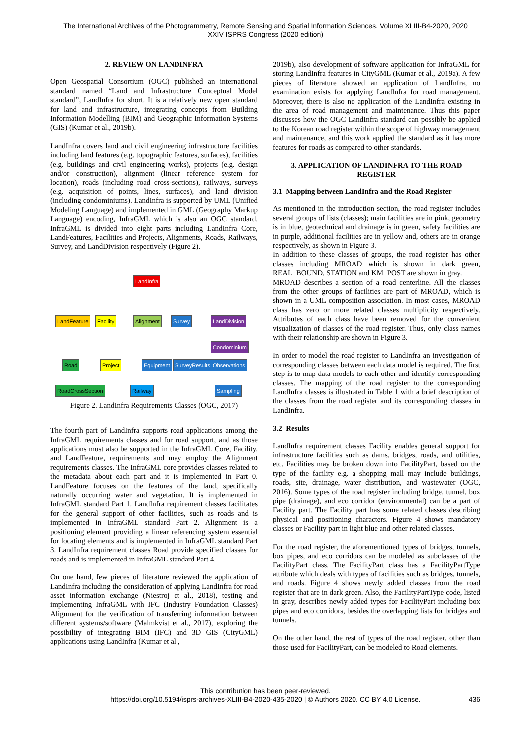The International Archives of the Photogrammetry, Remote Sensing and Spatial Information Sciences, Volume XLIII-B4-2020, 2020
XXIV ISPRS Congress (2020 edition)
2. REVIEW ON LANDINFRA
Open Geospatial Consortium (OGC) published an international standard named “Land and Infrastructure Conceptual Model standard”, LandInfra for short. It is a relatively new open standard for land and infrastructure, integrating concepts from Building Information Modelling (BIM) and Geographic Information Systems (GIS) (Kumar et al., 2019b).
LandInfra covers land and civil engineering infrastructure facilities including land features (e.g. topographic features, surfaces), facilities (e.g. buildings and civil engineering works), projects (e.g. design and/or construction), alignment (linear reference system for location), roads (including road cross-sections), railways, surveys (e.g. acquisition of points, lines, surfaces), and land division (including condominiums). LandInfra is supported by UML (Unified Modeling Language) and implemented in GML (Geography Markup Language) encoding, InfraGML which is also an OGC standard. InfraGML is divided into eight parts including LandInfra Core, LandFeatures, Facilities and Projects, Alignments, Roads, Railways, Survey, and LandDivision respectively (Figure 2).
LandInfra
LandFeature Facility Alignment Survey LandDivision
Condominium
Road Project Equipment SurveyResults Observations
RoadCrossSection Railway Sampling
Figure 2. LandInfra Requirements Classes (OGC, 2017)
The fourth part of LandInfra supports road applications among the InfraGML requirements classes and for road support, and as those applications must also be supported in the InfraGML Core, Facility, and LandFeature, requirements and may employ the Alignment requirements classes. The InfraGML core provides classes related to the metadata about each part and it is implemented in Part 0. LandFeature focuses on the features of the land, specifically naturally occurring water and vegetation. It is implemented in InfraGML standard Part 1. LandInfra requirement classes facilitates for the general support of other facilities, such as roads and is implemented in InfraGML standard Part 2. Alignment is a positioning element providing a linear referencing system essential for locating elements and is implemented in InfraGML standard Part 3. LandInfra requirement classes Road provide specified classes for roads and is implemented in InfraGML standard Part 4.
On one hand, few pieces of literature reviewed the application of LandInfra including the consideration of applying LandInfra for road asset information exchange (Niestroj et al., 2018), testing and implementing InfraGML with IFC (Industry Foundation Classes) Alignment for the verification of transferring information between different systems/software (Malmkvist et al., 2017), exploring the possibility of integrating BIM (IFC) and 3D GIS (CityGML) applications using LandInfra (Kumar et al.,
2019b), also development of software application for InfraGML for storing LandInfra features in CityGML (Kumar et al., 2019a). A few pieces of literature showed an application of LandInfra, no examination exists for applying LandInfra for road management. Moreover, there is also no application of the LandInfra existing in the area of road management and maintenance. Thus this paper discusses how the OGC LandInfra standard can possibly be applied to the Korean road register within the scope of highway management and maintenance, and this work applied the standard as it has more features for roads as compared to other standards.
3. APPLICATION OF LANDINFRA TO THE ROAD REGISTER
3.1 Mapping between LandInfra and the Road Register
As mentioned in the introduction section, the road register includes several groups of lists (classes); main facilities are in pink, geometry is in blue, geotechnical and drainage is in green, safety facilities are in purple, additional facilities are in yellow and, others are in orange respectively, as shown in Figure 3.
In addition to these classes of groups, the road register has other classes including MROAD which is shown in dark green, REAL_BOUND, STATION and KM_POST are shown in gray.
MROAD describes a section of a road centerline. All the classes from the other groups of facilities are part of MROAD, which is shown in a UML composition association. In most cases, MROAD class has zero or more related classes multiplicity respectively. Attributes of each class have been removed for the convenient visualization of classes of the road register. Thus, only class names with their relationship are shown in Figure 3.
In order to model the road register to LandInfra an investigation of corresponding classes between each data model is required. The first step is to map data models to each other and identify corresponding classes. The mapping of the road register to the corresponding LandInfra classes is illustrated in Table 1 with a brief description of the classes from the road register and its corresponding classes in LandInfra.
3.2 Results
LandInfra requirement classes Facility enables general support for infrastructure facilities such as dams, bridges, roads, and utilities, etc. Facilities may be broken down into FacilityPart, based on the type of the facility e.g. a shopping mall may include buildings, roads, site, drainage, water distribution, and wastewater (OGC, 2016). Some types of the road register including bridge, tunnel, box pipe (drainage), and eco corridor (environmental) can be a part of Facility part. The Facility part has some related classes describing physical and positioning characters. Figure 4 shows mandatory classes or Facility part in light blue and other related classes.
For the road register, the aforementioned types of bridges, tunnels, box pipes, and eco corridors can be modeled as subclasses of the FacilityPart class. The FacilityPart class has a FacilityPartType attribute which deals with types of facilities such as bridges, tunnels, and roads. Figure 4 shows newly added classes from the road register that are in dark green. Also, the FacilityPartType code, listed in gray, describes newly added types for FacilityPart including box pipes and eco corridors, besides the overlapping lists for bridges and tunnels.
On the other hand, the rest of types of the road register, other than those used for FacilityPart, can be modeled to Road elements.
This contribution has been peer-reviewed.
https://doi.org/10.5194/isprs-archives-XLIII-B4-2020-435-2020 | © Authors 2020. CC BY 4.0 License. 436